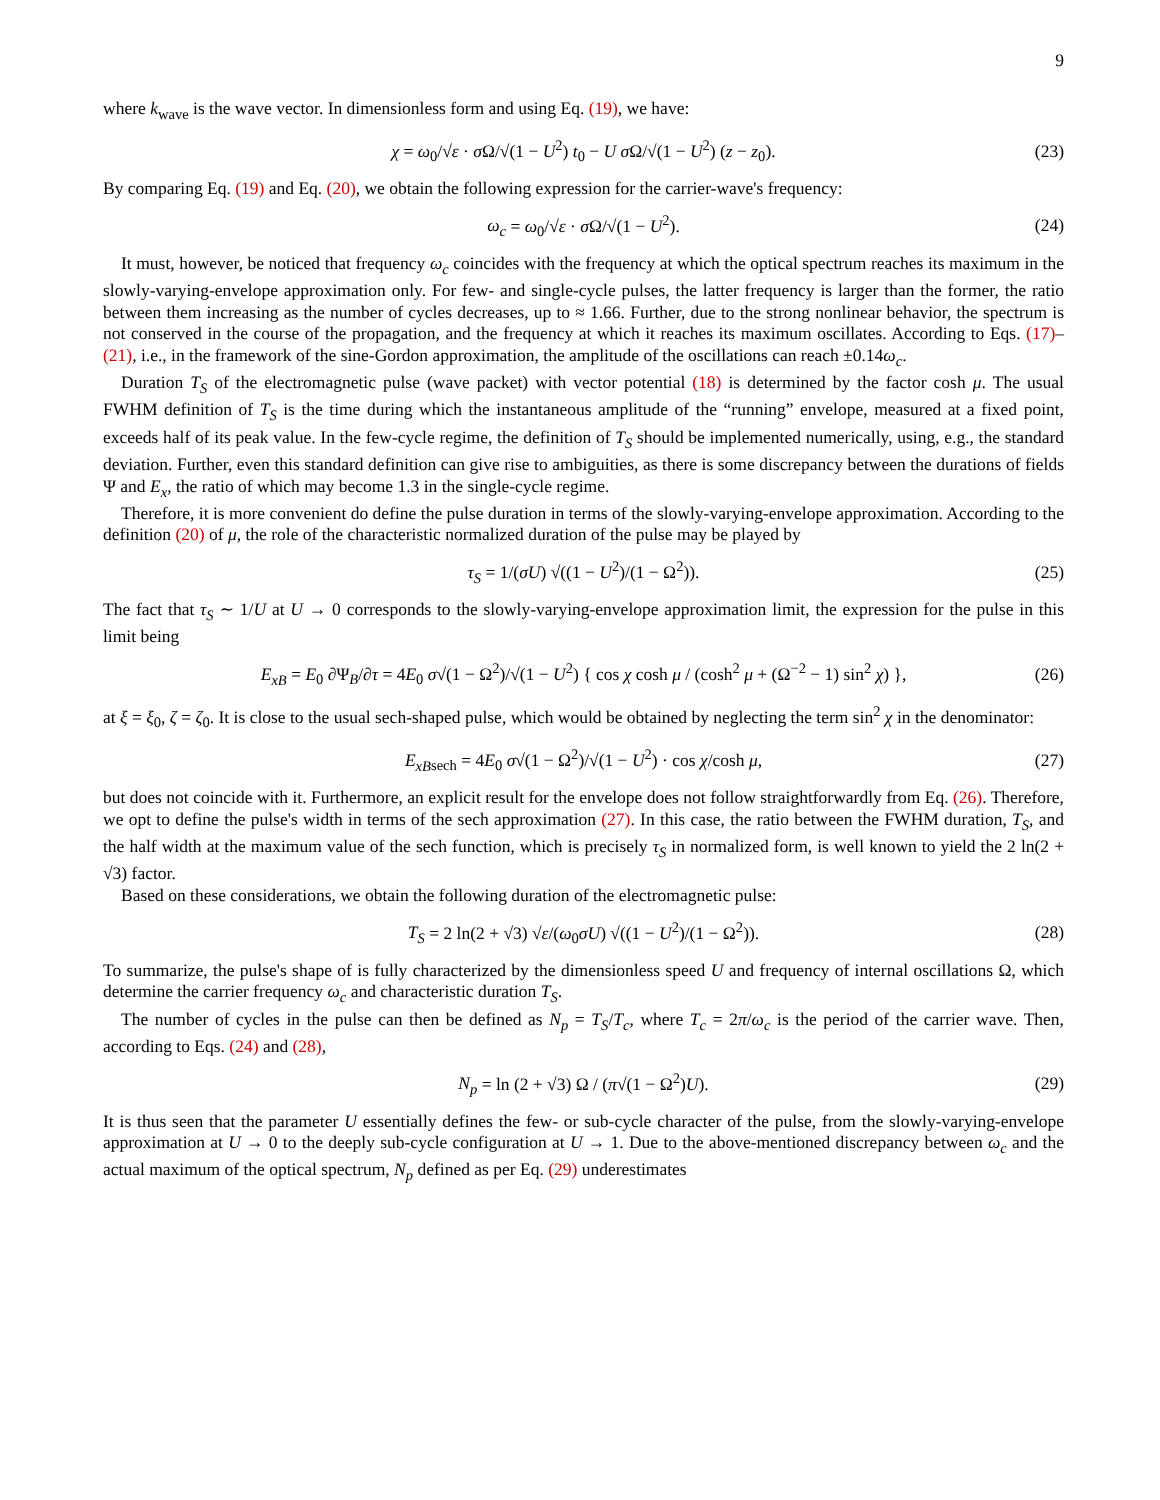9
where k<sub>wave</sub> is the wave vector. In dimensionless form and using Eq. (19), we have:
χ = ω<sub>0</sub>/√ε · σ Ω/√(1 − U<sup>2</sup>) t<sub>0</sub> − U σ Ω/√(1 − U<sup>2</sup>) (z − z<sub>0</sub>). (23)
By comparing Eq. (19) and Eq. (20), we obtain the following expression for the carrier-wave's frequency:
ω<sub>c</sub> = ω<sub>0</sub>/√ε · σ Ω/√(1 − U<sup>2</sup>). (24)
It must, however, be noticed that frequency ω<sub>c</sub> coincides with the frequency at which the optical spectrum reaches its maximum in the slowly-varying-envelope approximation only. For few- and single-cycle pulses, the latter frequency is larger than the former, the ratio between them increasing as the number of cycles decreases, up to ≈ 1.66. Further, due to the strong nonlinear behavior, the spectrum is not conserved in the course of the propagation, and the frequency at which it reaches its maximum oscillates. According to Eqs. (17)–(21), i.e., in the framework of the sine-Gordon approximation, the amplitude of the oscillations can reach ±0.14ω<sub>c</sub>.
Duration T<sub>S</sub> of the electromagnetic pulse (wave packet) with vector potential (18) is determined by the factor cosh μ. The usual FWHM definition of T<sub>S</sub> is the time during which the instantaneous amplitude of the “running” envelope, measured at a fixed point, exceeds half of its peak value. In the few-cycle regime, the definition of T<sub>S</sub> should be implemented numerically, using, e.g., the standard deviation. Further, even this standard definition can give rise to ambiguities, as there is some discrepancy between the durations of fields Ψ and E<sub>x</sub>, the ratio of which may become 1.3 in the single-cycle regime.
Therefore, it is more convenient do define the pulse duration in terms of the slowly-varying-envelope approximation. According to the definition (20) of μ, the role of the characteristic normalized duration of the pulse may be played by
τ<sub>S</sub> = 1/(σU) √((1 − U<sup>2</sup>)/(1 − Ω<sup>2</sup>)). (25)
The fact that τ<sub>S</sub> ∼ 1/U at U → 0 corresponds to the slowly-varying-envelope approximation limit, the expression for the pulse in this limit being
E<sub>xB</sub> = E<sub>0</sub> ∂Ψ<sub>B</sub>/∂τ = 4E<sub>0</sub> σ√(1 − Ω<sup>2</sup>)/√(1 − U<sup>2</sup>) { cos χ cosh μ / (cosh<sup>2</sup> μ + (Ω<sup>−2</sup> − 1) sin<sup>2</sup> χ) }, (26)
at ξ = ξ<sub>0</sub>, ζ = ζ<sub>0</sub>. It is close to the usual sech-shaped pulse, which would be obtained by neglecting the term sin<sup>2</sup> χ in the denominator:
E<sub>xB</sub><sub>sech</sub> = 4E<sub>0</sub> σ√(1 − Ω<sup>2</sup>)/√(1 − U<sup>2</sup>) · cos χ/cosh μ, (27)
but does not coincide with it. Furthermore, an explicit result for the envelope does not follow straightforwardly from Eq. (26). Therefore, we opt to define the pulse's width in terms of the sech approximation (27). In this case, the ratio between the FWHM duration, T<sub>S</sub>, and the half width at the maximum value of the sech function, which is precisely τ<sub>S</sub> in normalized form, is well known to yield the 2 ln(2 + √3) factor.
Based on these considerations, we obtain the following duration of the electromagnetic pulse:
T<sub>S</sub> = 2 ln(2 + √3) √ε/(ω<sub>0</sub>σU) √((1 − U<sup>2</sup>)/(1 − Ω<sup>2</sup>)). (28)
To summarize, the pulse's shape of is fully characterized by the dimensionless speed U and frequency of internal oscillations Ω, which determine the carrier frequency ω<sub>c</sub> and characteristic duration T<sub>S</sub>.
The number of cycles in the pulse can then be defined as N<sub>p</sub> = T<sub>S</sub>/T<sub>c</sub>, where T<sub>c</sub> = 2π/ω<sub>c</sub> is the period of the carrier wave. Then, according to Eqs. (24) and (28),
N<sub>p</sub> = ln (2 + √3) Ω / (π√(1 − Ω<sup>2</sup>)U). (29)
It is thus seen that the parameter U essentially defines the few- or sub-cycle character of the pulse, from the slowly-varying-envelope approximation at U → 0 to the deeply sub-cycle configuration at U → 1. Due to the above-mentioned discrepancy between ω<sub>c</sub> and the actual maximum of the optical spectrum, N<sub>p</sub> defined as per Eq. (29) underestimates